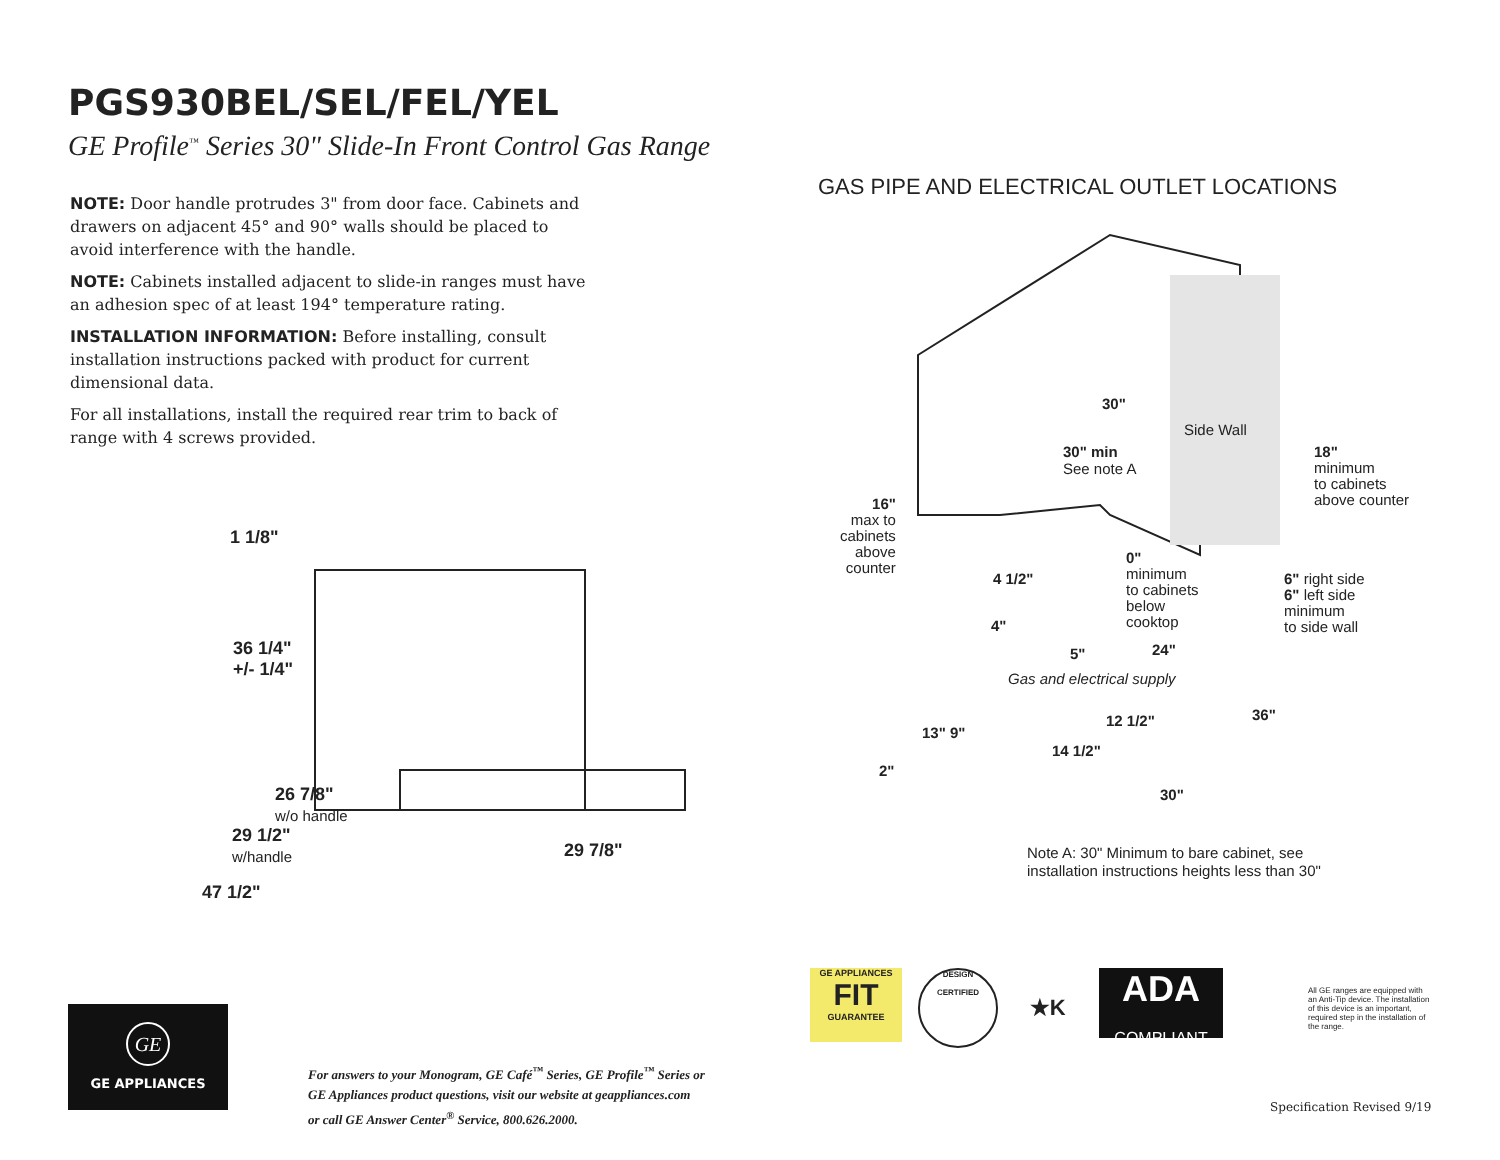PGS930BEL/SEL/FEL/YEL
GE Profile<sup>™</sup> Series 30" Slide-In Front Control Gas Range
NOTE: Door handle protrudes 3" from door face. Cabinets and drawers on adjacent 45° and 90° walls should be placed to avoid interference with the handle.
NOTE: Cabinets installed adjacent to slide-in ranges must have an adhesion spec of at least 194° temperature rating.
INSTALLATION INFORMATION: Before installing, consult installation instructions packed with product for current dimensional data.
For all installations, install the required rear trim to back of range with 4 screws provided.
GAS PIPE AND ELECTRICAL OUTLET LOCATIONS
1 1/8"
36 1/4"
+/- 1/4"
26 7/8"
w/o handle
29 1/2"
w/handle
47 1/2"
29 7/8"
30"
30" min
See note A
Side Wall
18"
minimum
to cabinets
above counter
16"
max to
cabinets
above
counter
0"
minimum
to cabinets
below
cooktop
6" right side
6" left side
minimum
to side wall
4 1/2"
4"
5" 24"
Gas and electrical supply
12 1/2" 36"
13" 9"
14 1/2"
2"
30"
Note A: 30" Minimum to bare cabinet, see
installation instructions heights less than 30"
GE APPLIANCES
FIT
GUARANTEE
DESIGN
CERTIFIED
★K
ADA
COMPLIANT
All GE ranges are equipped with an Anti-Tip device. The installation of this device is an important, required step in the installation of the range.
GE
GE APPLIANCES
For answers to your Monogram, GE Café<sup>™</sup> Series, GE Profile<sup>™</sup> Series or
GE Appliances product questions, visit our website at geappliances.com
or call GE Answer Center<sup>®</sup> Service, 800.626.2000.
Specification Revised 9/19